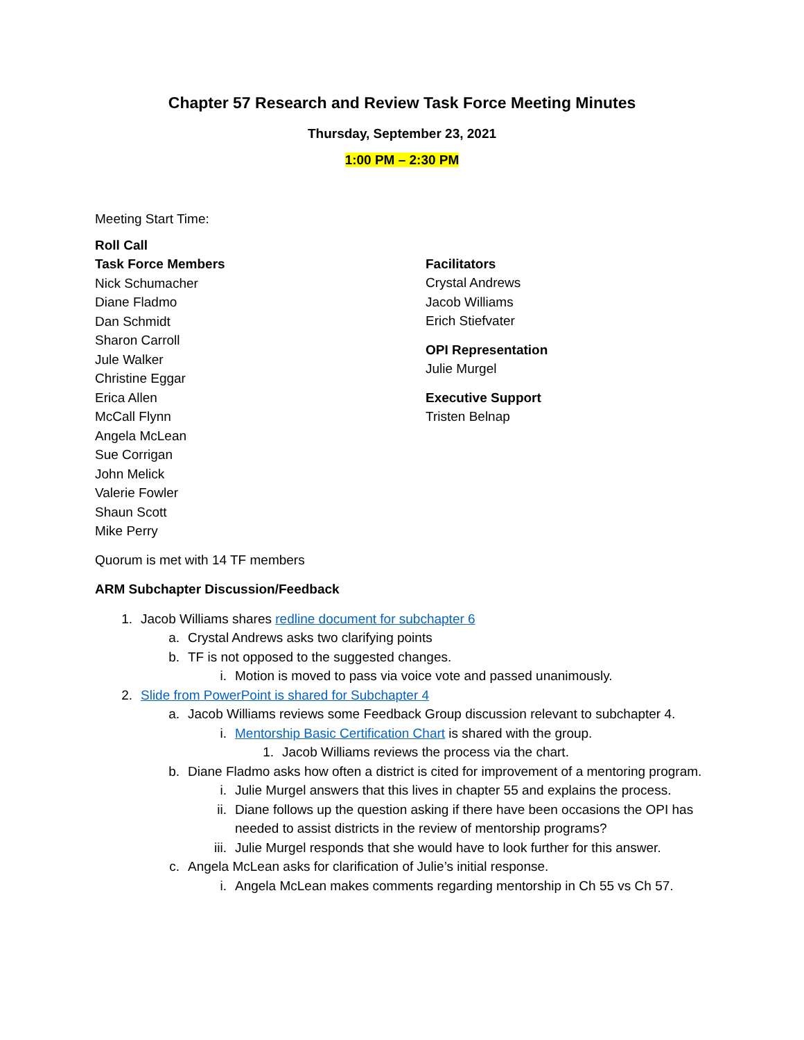Chapter 57 Research and Review Task Force Meeting Minutes
Thursday, September 23, 2021
1:00 PM – 2:30 PM
Meeting Start Time:
Roll Call
Task Force Members
Nick Schumacher
Diane Fladmo
Dan Schmidt
Sharon Carroll
Jule Walker
Christine Eggar
Erica Allen
McCall Flynn
Angela McLean
Sue Corrigan
John Melick
Valerie Fowler
Shaun Scott
Mike Perry
Facilitators
Crystal Andrews
Jacob Williams
Erich Stiefvater
OPI Representation
Julie Murgel
Executive Support
Tristen Belnap
Quorum is met with 14 TF members
ARM Subchapter Discussion/Feedback
1. Jacob Williams shares redline document for subchapter 6
a. Crystal Andrews asks two clarifying points
b. TF is not opposed to the suggested changes.
i. Motion is moved to pass via voice vote and passed unanimously.
2. Slide from PowerPoint is shared for Subchapter 4
a. Jacob Williams reviews some Feedback Group discussion relevant to subchapter 4.
i. Mentorship Basic Certification Chart is shared with the group.
1. Jacob Williams reviews the process via the chart.
b. Diane Fladmo asks how often a district is cited for improvement of a mentoring program.
i. Julie Murgel answers that this lives in chapter 55 and explains the process.
ii. Diane follows up the question asking if there have been occasions the OPI has needed to assist districts in the review of mentorship programs?
iii. Julie Murgel responds that she would have to look further for this answer.
c. Angela McLean asks for clarification of Julie’s initial response.
i. Angela McLean makes comments regarding mentorship in Ch 55 vs Ch 57.